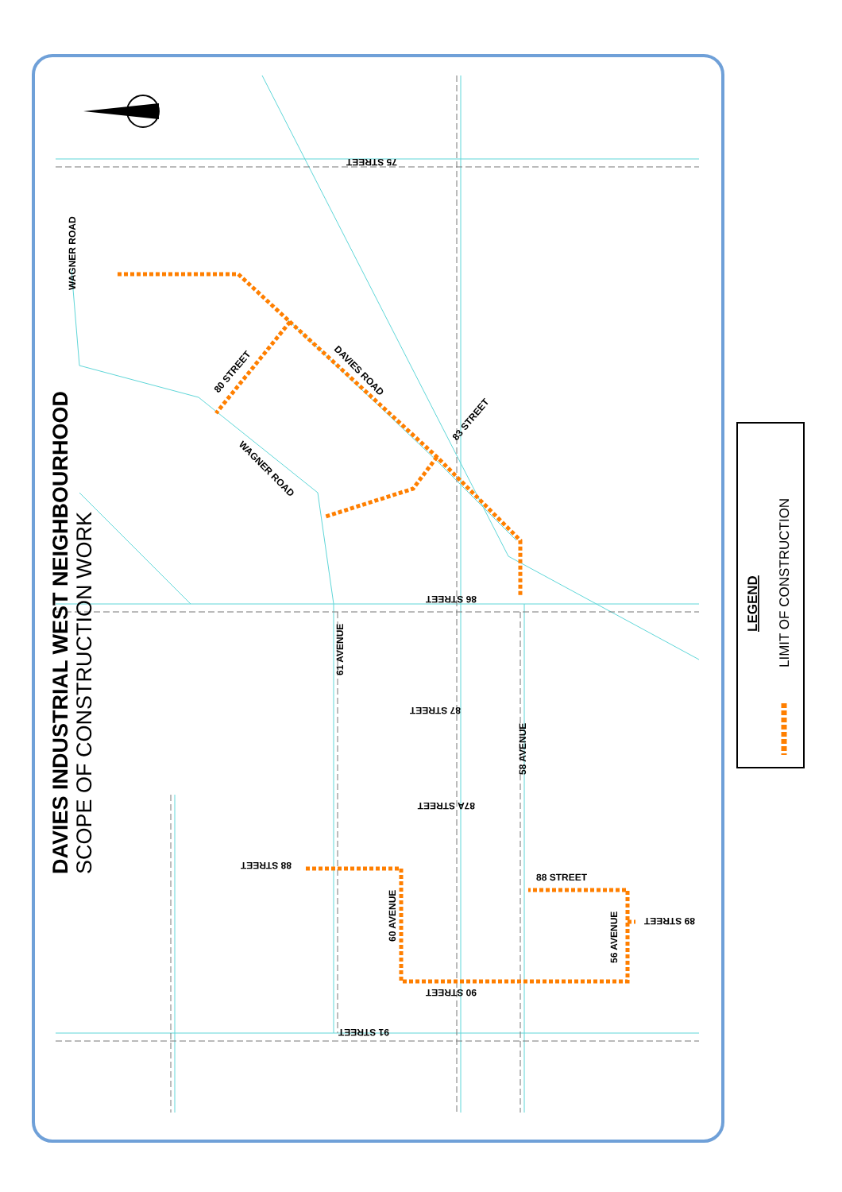DAVIES INDUSTRIAL WEST NEIGHBOURHOOD
SCOPE OF CONSTRUCTION WORK
75 STREET
86 STREET
87 STREET
87A STREET
88 STREET
88 STREET
89 STREET
90 STREET
91 STREET
WAGNER ROAD
80 STREET
83 STREET
DAVIES ROAD
WAGNER ROAD
61 AVENUE
58 AVENUE
60 AVENUE
56 AVENUE
LEGEND
LIMIT OF CONSTRUCTION